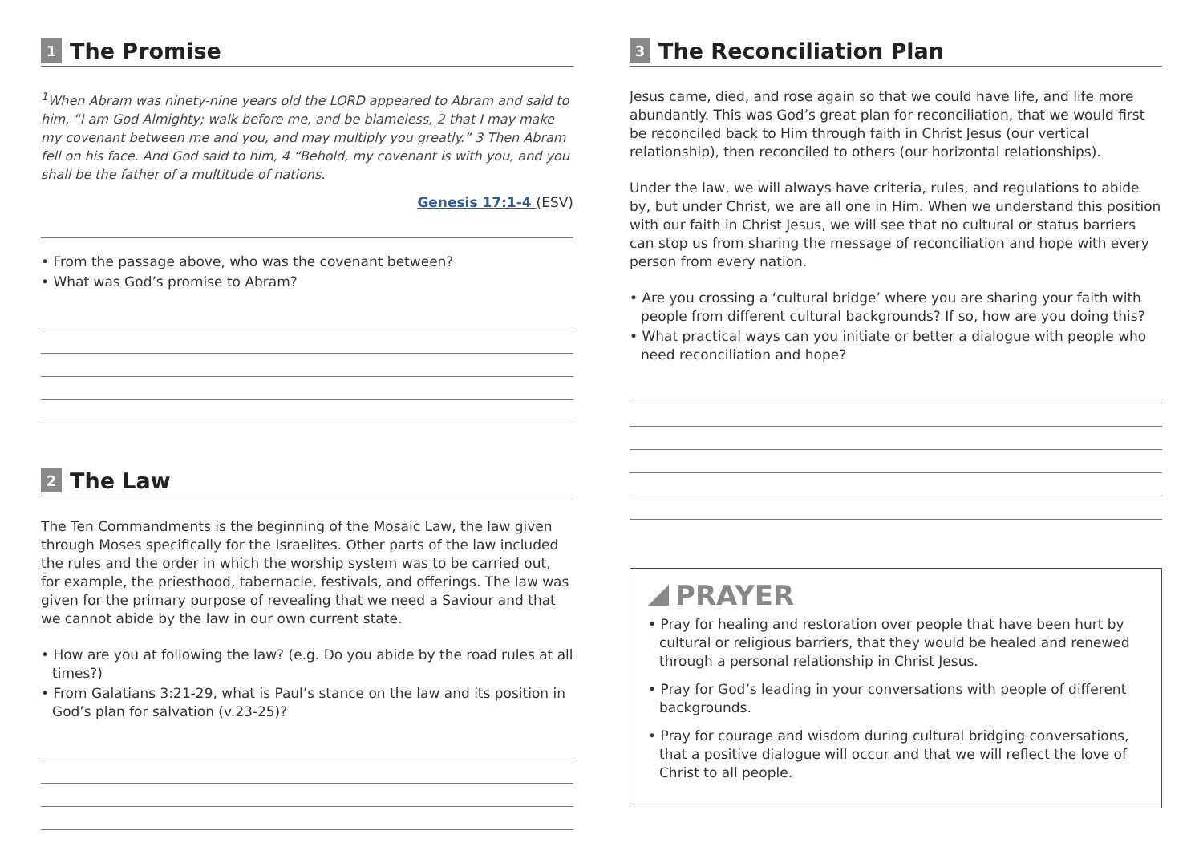1 The Promise
<sup>1</sup> When Abram was ninety-nine years old the LORD appeared to Abram and said to him, “I am God Almighty; walk before me, and be blameless, 2 that I may make my covenant between me and you, and may multiply you greatly.” 3 Then Abram fell on his face. And God said to him, 4 “Behold, my covenant is with you, and you shall be the father of a multitude of nations.
Genesis 17:1-4 (ESV)
• From the passage above, who was the covenant between?
• What was God’s promise to Abram?
2 The Law
The Ten Commandments is the beginning of the Mosaic Law, the law given through Moses specifically for the Israelites. Other parts of the law included the rules and the order in which the worship system was to be carried out, for example, the priesthood, tabernacle, festivals, and offerings. The law was given for the primary purpose of revealing that we need a Saviour and that we cannot abide by the law in our own current state.
• How are you at following the law? (e.g. Do you abide by the road rules at all times?)
• From Galatians 3:21-29, what is Paul’s stance on the law and its position in God’s plan for salvation (v.23-25)?
3 The Reconciliation Plan
Jesus came, died, and rose again so that we could have life, and life more abundantly. This was God’s great plan for reconciliation, that we would first be reconciled back to Him through faith in Christ Jesus (our vertical relationship), then reconciled to others (our horizontal relationships).
Under the law, we will always have criteria, rules, and regulations to abide by, but under Christ, we are all one in Him. When we understand this position with our faith in Christ Jesus, we will see that no cultural or status barriers can stop us from sharing the message of reconciliation and hope with every person from every nation.
• Are you crossing a ‘cultural bridge’ where you are sharing your faith with people from different cultural backgrounds? If so, how are you doing this?
• What practical ways can you initiate or better a dialogue with people who need reconciliation and hope?
PRAYER
• Pray for healing and restoration over people that have been hurt by cultural or religious barriers, that they would be healed and renewed through a personal relationship in Christ Jesus.
• Pray for God’s leading in your conversations with people of different backgrounds.
• Pray for courage and wisdom during cultural bridging conversations, that a positive dialogue will occur and that we will reflect the love of Christ to all people.